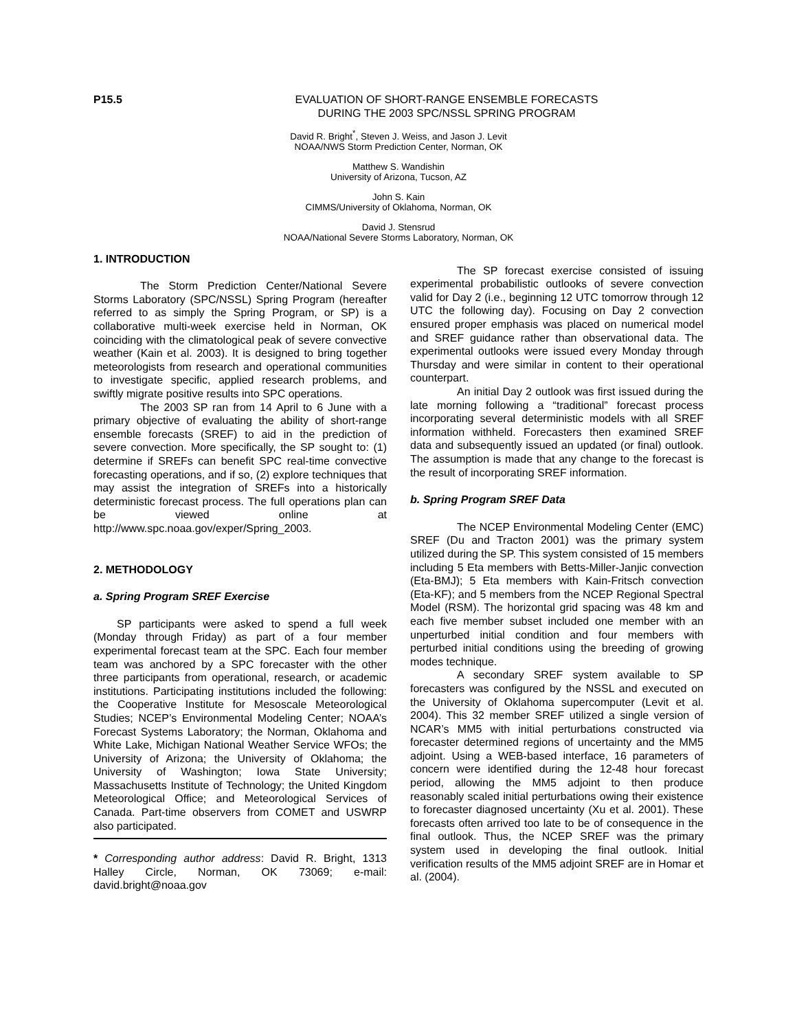P15.5 EVALUATION OF SHORT-RANGE ENSEMBLE FORECASTS
DURING THE 2003 SPC/NSSL SPRING PROGRAM
David R. Bright<sup>*</sup>, Steven J. Weiss, and Jason J. Levit
NOAA/NWS Storm Prediction Center, Norman, OK
Matthew S. Wandishin
University of Arizona, Tucson, AZ
John S. Kain
CIMMS/University of Oklahoma, Norman, OK
David J. Stensrud
NOAA/National Severe Storms Laboratory, Norman, OK
1. INTRODUCTION
The Storm Prediction Center/National Severe Storms Laboratory (SPC/NSSL) Spring Program (hereafter referred to as simply the Spring Program, or SP) is a collaborative multi-week exercise held in Norman, OK coinciding with the climatological peak of severe convective weather (Kain et al. 2003). It is designed to bring together meteorologists from research and operational communities to investigate specific, applied research problems, and swiftly migrate positive results into SPC operations.
The 2003 SP ran from 14 April to 6 June with a primary objective of evaluating the ability of short-range ensemble forecasts (SREF) to aid in the prediction of severe convection. More specifically, the SP sought to: (1) determine if SREFs can benefit SPC real-time convective forecasting operations, and if so, (2) explore techniques that may assist the integration of SREFs into a historically deterministic forecast process. The full operations plan can be viewed online at http://www.spc.noaa.gov/exper/Spring_2003.
2. METHODOLOGY
a. Spring Program SREF Exercise
SP participants were asked to spend a full week (Monday through Friday) as part of a four member experimental forecast team at the SPC. Each four member team was anchored by a SPC forecaster with the other three participants from operational, research, or academic institutions. Participating institutions included the following: the Cooperative Institute for Mesoscale Meteorological Studies; NCEP’s Environmental Modeling Center; NOAA’s Forecast Systems Laboratory; the Norman, Oklahoma and White Lake, Michigan National Weather Service WFOs; the University of Arizona; the University of Oklahoma; the University of Washington; Iowa State University; Massachusetts Institute of Technology; the United Kingdom Meteorological Office; and Meteorological Services of Canada. Part-time observers from COMET and USWRP also participated.
* Corresponding author address: David R. Bright, 1313 Halley Circle, Norman, OK 73069; e-mail: david.bright@noaa.gov
The SP forecast exercise consisted of issuing experimental probabilistic outlooks of severe convection valid for Day 2 (i.e., beginning 12 UTC tomorrow through 12 UTC the following day). Focusing on Day 2 convection ensured proper emphasis was placed on numerical model and SREF guidance rather than observational data. The experimental outlooks were issued every Monday through Thursday and were similar in content to their operational counterpart.
An initial Day 2 outlook was first issued during the late morning following a “traditional” forecast process incorporating several deterministic models with all SREF information withheld. Forecasters then examined SREF data and subsequently issued an updated (or final) outlook. The assumption is made that any change to the forecast is the result of incorporating SREF information.
b. Spring Program SREF Data
The NCEP Environmental Modeling Center (EMC) SREF (Du and Tracton 2001) was the primary system utilized during the SP. This system consisted of 15 members including 5 Eta members with Betts-Miller-Janjic convection (Eta-BMJ); 5 Eta members with Kain-Fritsch convection (Eta-KF); and 5 members from the NCEP Regional Spectral Model (RSM). The horizontal grid spacing was 48 km and each five member subset included one member with an unperturbed initial condition and four members with perturbed initial conditions using the breeding of growing modes technique.
A secondary SREF system available to SP forecasters was configured by the NSSL and executed on the University of Oklahoma supercomputer (Levit et al. 2004). This 32 member SREF utilized a single version of NCAR’s MM5 with initial perturbations constructed via forecaster determined regions of uncertainty and the MM5 adjoint. Using a WEB-based interface, 16 parameters of concern were identified during the 12-48 hour forecast period, allowing the MM5 adjoint to then produce reasonably scaled initial perturbations owing their existence to forecaster diagnosed uncertainty (Xu et al. 2001). These forecasts often arrived too late to be of consequence in the final outlook. Thus, the NCEP SREF was the primary system used in developing the final outlook. Initial verification results of the MM5 adjoint SREF are in Homar et al. (2004).